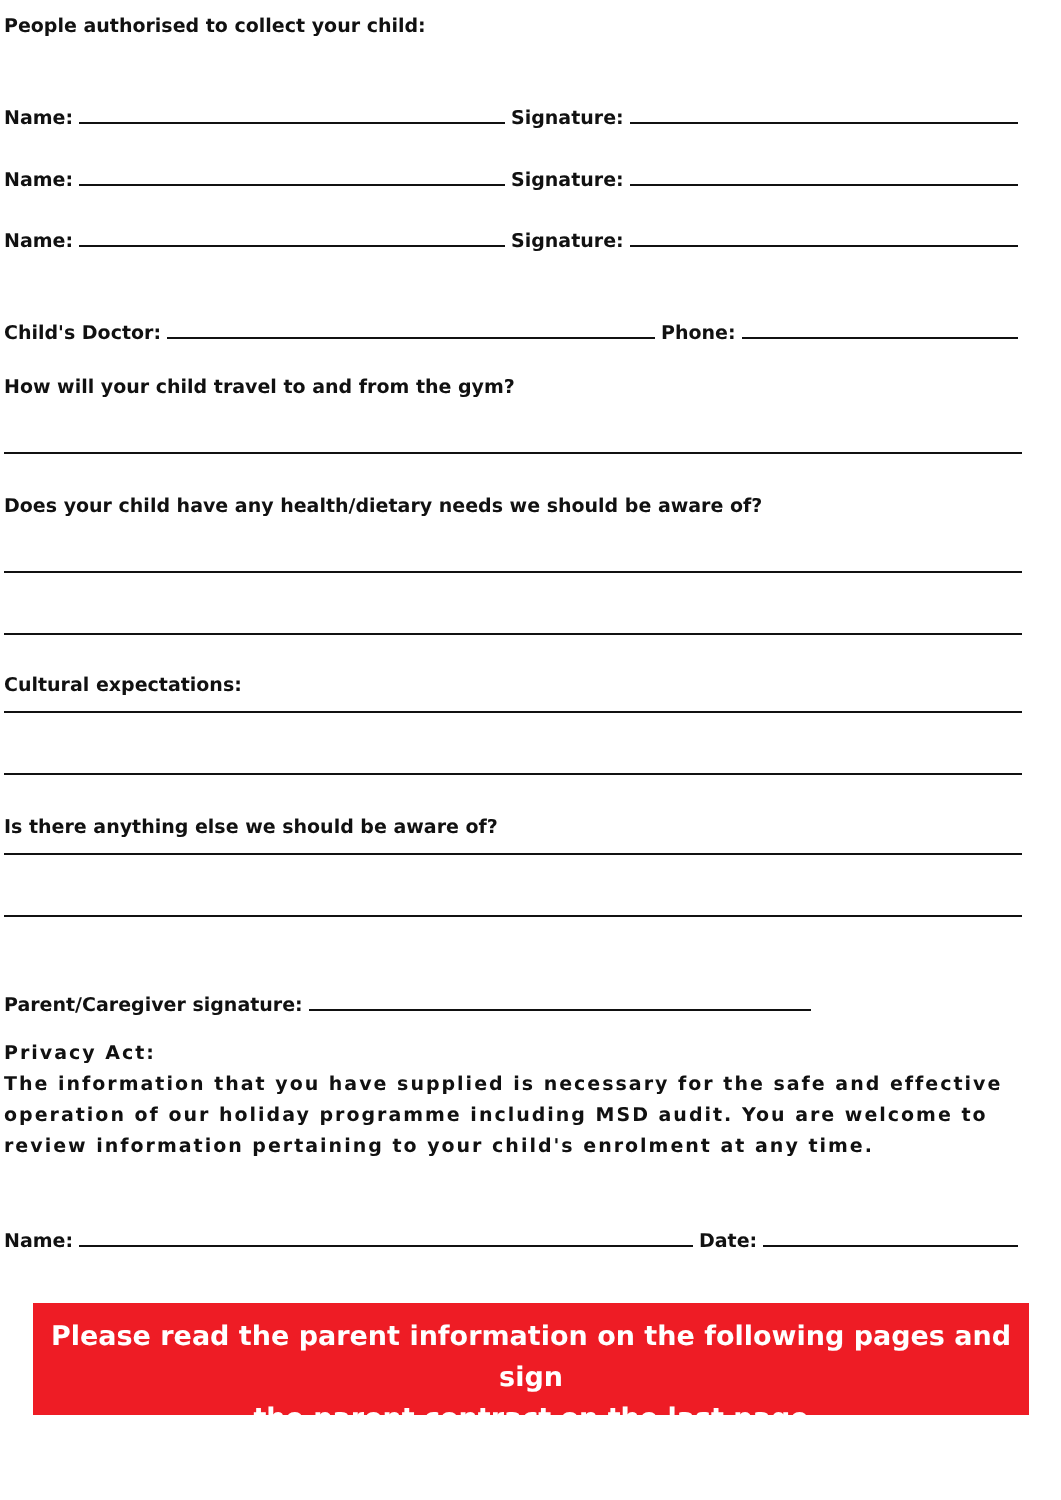People authorised to collect your child:
Name: Signature:
Name: Signature:
Name: Signature:
Child's Doctor: Phone:
How will your child travel to and from the gym?
Does your child have any health/dietary needs we should be aware of?
Cultural expectations:
Is there anything else we should be aware of?
Parent/Caregiver signature:
Privacy Act:
The information that you have supplied is necessary for the safe and effective operation of our holiday programme including MSD audit. You are welcome to review information pertaining to your child's enrolment at any time.
Name: Date:
Please read the parent information on the following pages and sign
the parent contract on the last page